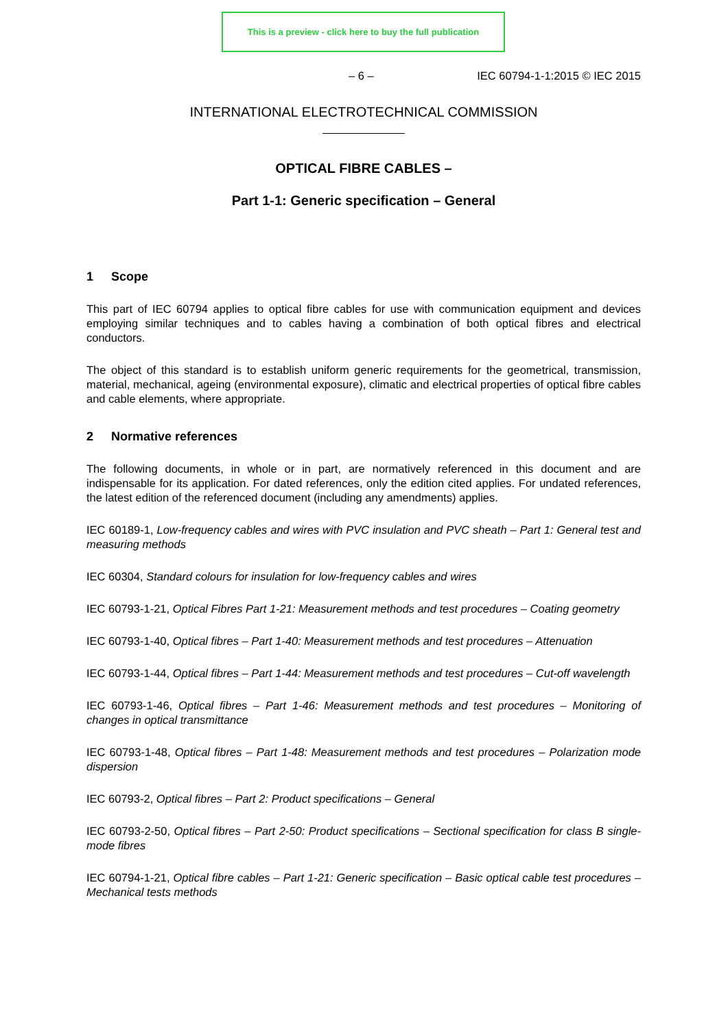This is a preview - click here to buy the full publication
– 6 – IEC 60794-1-1:2015 © IEC 2015
INTERNATIONAL ELECTROTECHNICAL COMMISSION
OPTICAL FIBRE CABLES –
Part 1-1: Generic specification – General
1 Scope
This part of IEC 60794 applies to optical fibre cables for use with communication equipment and devices employing similar techniques and to cables having a combination of both optical fibres and electrical conductors.
The object of this standard is to establish uniform generic requirements for the geometrical, transmission, material, mechanical, ageing (environmental exposure), climatic and electrical properties of optical fibre cables and cable elements, where appropriate.
2 Normative references
The following documents, in whole or in part, are normatively referenced in this document and are indispensable for its application. For dated references, only the edition cited applies. For undated references, the latest edition of the referenced document (including any amendments) applies.
IEC 60189-1, Low-frequency cables and wires with PVC insulation and PVC sheath – Part 1: General test and measuring methods
IEC 60304, Standard colours for insulation for low-frequency cables and wires
IEC 60793-1-21, Optical Fibres Part 1-21: Measurement methods and test procedures – Coating geometry
IEC 60793-1-40, Optical fibres – Part 1-40: Measurement methods and test procedures – Attenuation
IEC 60793-1-44, Optical fibres – Part 1-44: Measurement methods and test procedures – Cut-off wavelength
IEC 60793-1-46, Optical fibres – Part 1-46: Measurement methods and test procedures – Monitoring of changes in optical transmittance
IEC 60793-1-48, Optical fibres – Part 1-48: Measurement methods and test procedures – Polarization mode dispersion
IEC 60793-2, Optical fibres – Part 2: Product specifications – General
IEC 60793-2-50, Optical fibres – Part 2-50: Product specifications – Sectional specification for class B single-mode fibres
IEC 60794-1-21, Optical fibre cables – Part 1-21: Generic specification – Basic optical cable test procedures – Mechanical tests methods